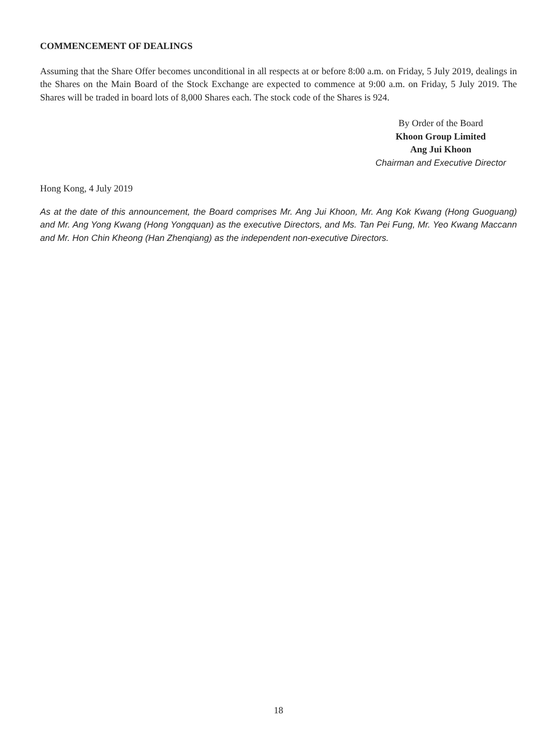COMMENCEMENT OF DEALINGS
Assuming that the Share Offer becomes unconditional in all respects at or before 8:00 a.m. on Friday, 5 July 2019, dealings in the Shares on the Main Board of the Stock Exchange are expected to commence at 9:00 a.m. on Friday, 5 July 2019. The Shares will be traded in board lots of 8,000 Shares each. The stock code of the Shares is 924.
By Order of the Board
Khoon Group Limited
Ang Jui Khoon
Chairman and Executive Director
Hong Kong, 4 July 2019
As at the date of this announcement, the Board comprises Mr. Ang Jui Khoon, Mr. Ang Kok Kwang (Hong Guoguang) and Mr. Ang Yong Kwang (Hong Yongquan) as the executive Directors, and Ms. Tan Pei Fung, Mr. Yeo Kwang Maccann and Mr. Hon Chin Kheong (Han Zhenqiang) as the independent non-executive Directors.
18